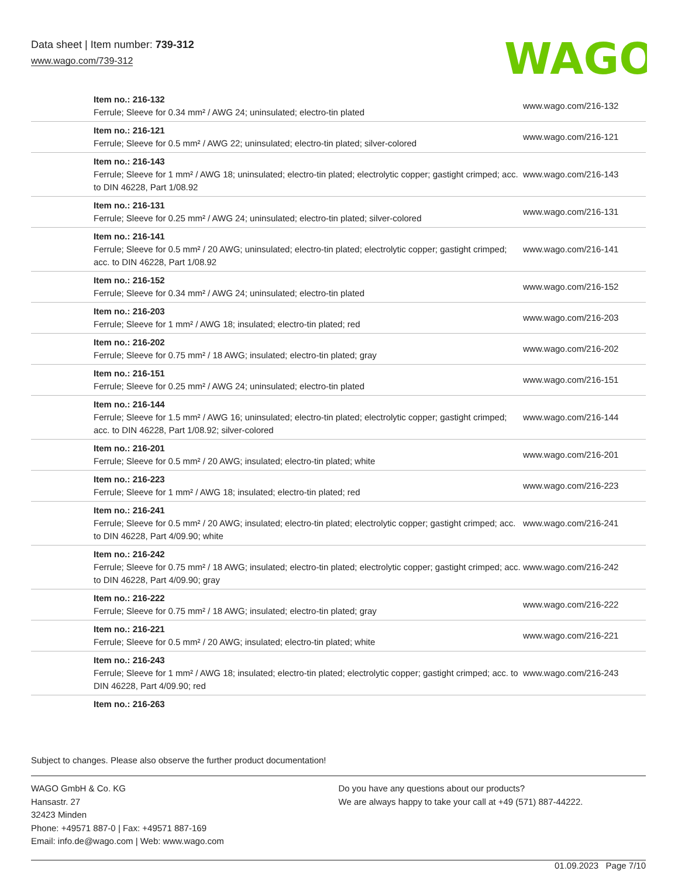Data sheet | Item number: 739-312
www.wago.com/739-312
WAGO
| Item no.: 216-132 Ferrule; Sleeve for 0.34 mm² / AWG 24; uninsulated; electro-tin plated | www.wago.com/216-132 |
| Item no.: 216-121 Ferrule; Sleeve for 0.5 mm² / AWG 22; uninsulated; electro-tin plated; silver-colored | www.wago.com/216-121 |
| Item no.: 216-143 Ferrule; Sleeve for 1 mm² / AWG 18; uninsulated; electro-tin plated; electrolytic copper; gastight crimped; acc. to DIN 46228, Part 1/08.92 | www.wago.com/216-143 |
| Item no.: 216-131 Ferrule; Sleeve for 0.25 mm² / AWG 24; uninsulated; electro-tin plated; silver-colored | www.wago.com/216-131 |
| Item no.: 216-141 Ferrule; Sleeve for 0.5 mm² / 20 AWG; uninsulated; electro-tin plated; electrolytic copper; gastight crimped; acc. to DIN 46228, Part 1/08.92 | www.wago.com/216-141 |
| Item no.: 216-152 Ferrule; Sleeve for 0.34 mm² / AWG 24; uninsulated; electro-tin plated | www.wago.com/216-152 |
| Item no.: 216-203 Ferrule; Sleeve for 1 mm² / AWG 18; insulated; electro-tin plated; red | www.wago.com/216-203 |
| Item no.: 216-202 Ferrule; Sleeve for 0.75 mm² / 18 AWG; insulated; electro-tin plated; gray | www.wago.com/216-202 |
| Item no.: 216-151 Ferrule; Sleeve for 0.25 mm² / AWG 24; uninsulated; electro-tin plated | www.wago.com/216-151 |
| Item no.: 216-144 Ferrule; Sleeve for 1.5 mm² / AWG 16; uninsulated; electro-tin plated; electrolytic copper; gastight crimped; acc. to DIN 46228, Part 1/08.92; silver-colored | www.wago.com/216-144 |
| Item no.: 216-201 Ferrule; Sleeve for 0.5 mm² / 20 AWG; insulated; electro-tin plated; white | www.wago.com/216-201 |
| Item no.: 216-223 Ferrule; Sleeve for 1 mm² / AWG 18; insulated; electro-tin plated; red | www.wago.com/216-223 |
| Item no.: 216-241 Ferrule; Sleeve for 0.5 mm² / 20 AWG; insulated; electro-tin plated; electrolytic copper; gastight crimped; acc. to DIN 46228, Part 4/09.90; white | www.wago.com/216-241 |
| Item no.: 216-242 Ferrule; Sleeve for 0.75 mm² / 18 AWG; insulated; electro-tin plated; electrolytic copper; gastight crimped; acc. to DIN 46228, Part 4/09.90; gray | www.wago.com/216-242 |
| Item no.: 216-222 Ferrule; Sleeve for 0.75 mm² / 18 AWG; insulated; electro-tin plated; gray | www.wago.com/216-222 |
| Item no.: 216-221 Ferrule; Sleeve for 0.5 mm² / 20 AWG; insulated; electro-tin plated; white | www.wago.com/216-221 |
| Item no.: 216-243 Ferrule; Sleeve for 1 mm² / AWG 18; insulated; electro-tin plated; electrolytic copper; gastight crimped; acc. to DIN 46228, Part 4/09.90; red | www.wago.com/216-243 |
| Item no.: 216-263 | |
Subject to changes. Please also observe the further product documentation!
WAGO GmbH & Co. KG
Hansastr. 27
32423 Minden
Phone: +49571 887-0 | Fax: +49571 887-169
Email: info.de@wago.com | Web: www.wago.com
Do you have any questions about our products?
We are always happy to take your call at +49 (571) 887-44222.
01.09.2023 Page 7/10